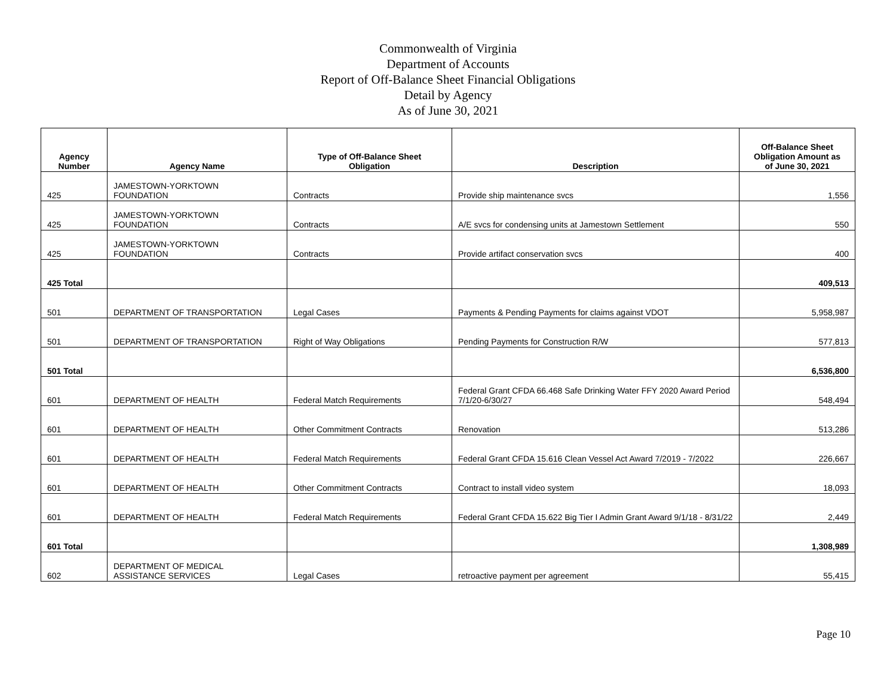Commonwealth of Virginia
Department of Accounts
Report of Off-Balance Sheet Financial Obligations
Detail by Agency
As of June 30, 2021
| Agency Number | Agency Name | Type of Off-Balance Sheet Obligation | Description | Off-Balance Sheet Obligation Amount as of June 30, 2021 |
| --- | --- | --- | --- | --- |
| 425 | JAMESTOWN-YORKTOWN FOUNDATION | Contracts | Provide ship maintenance svcs | 1,556 |
| 425 | JAMESTOWN-YORKTOWN FOUNDATION | Contracts | A/E svcs for condensing units at Jamestown Settlement | 550 |
| 425 | JAMESTOWN-YORKTOWN FOUNDATION | Contracts | Provide artifact conservation svcs | 400 |
| 425 Total | | | | 409,513 |
| 501 | DEPARTMENT OF TRANSPORTATION | Legal Cases | Payments & Pending Payments for claims against VDOT | 5,958,987 |
| 501 | DEPARTMENT OF TRANSPORTATION | Right of Way Obligations | Pending Payments for Construction R/W | 577,813 |
| 501 Total | | | | 6,536,800 |
| 601 | DEPARTMENT OF HEALTH | Federal Match Requirements | Federal Grant CFDA 66.468 Safe Drinking Water FFY 2020 Award Period 7/1/20-6/30/27 | 548,494 |
| 601 | DEPARTMENT OF HEALTH | Other Commitment Contracts | Renovation | 513,286 |
| 601 | DEPARTMENT OF HEALTH | Federal Match Requirements | Federal Grant CFDA 15.616 Clean Vessel Act Award 7/2019 - 7/2022 | 226,667 |
| 601 | DEPARTMENT OF HEALTH | Other Commitment Contracts | Contract to install video system | 18,093 |
| 601 | DEPARTMENT OF HEALTH | Federal Match Requirements | Federal Grant CFDA 15.622 Big Tier I Admin Grant Award 9/1/18 - 8/31/22 | 2,449 |
| 601 Total | | | | 1,308,989 |
| 602 | DEPARTMENT OF MEDICAL ASSISTANCE SERVICES | Legal Cases | retroactive payment per agreement | 55,415 |
Page 10